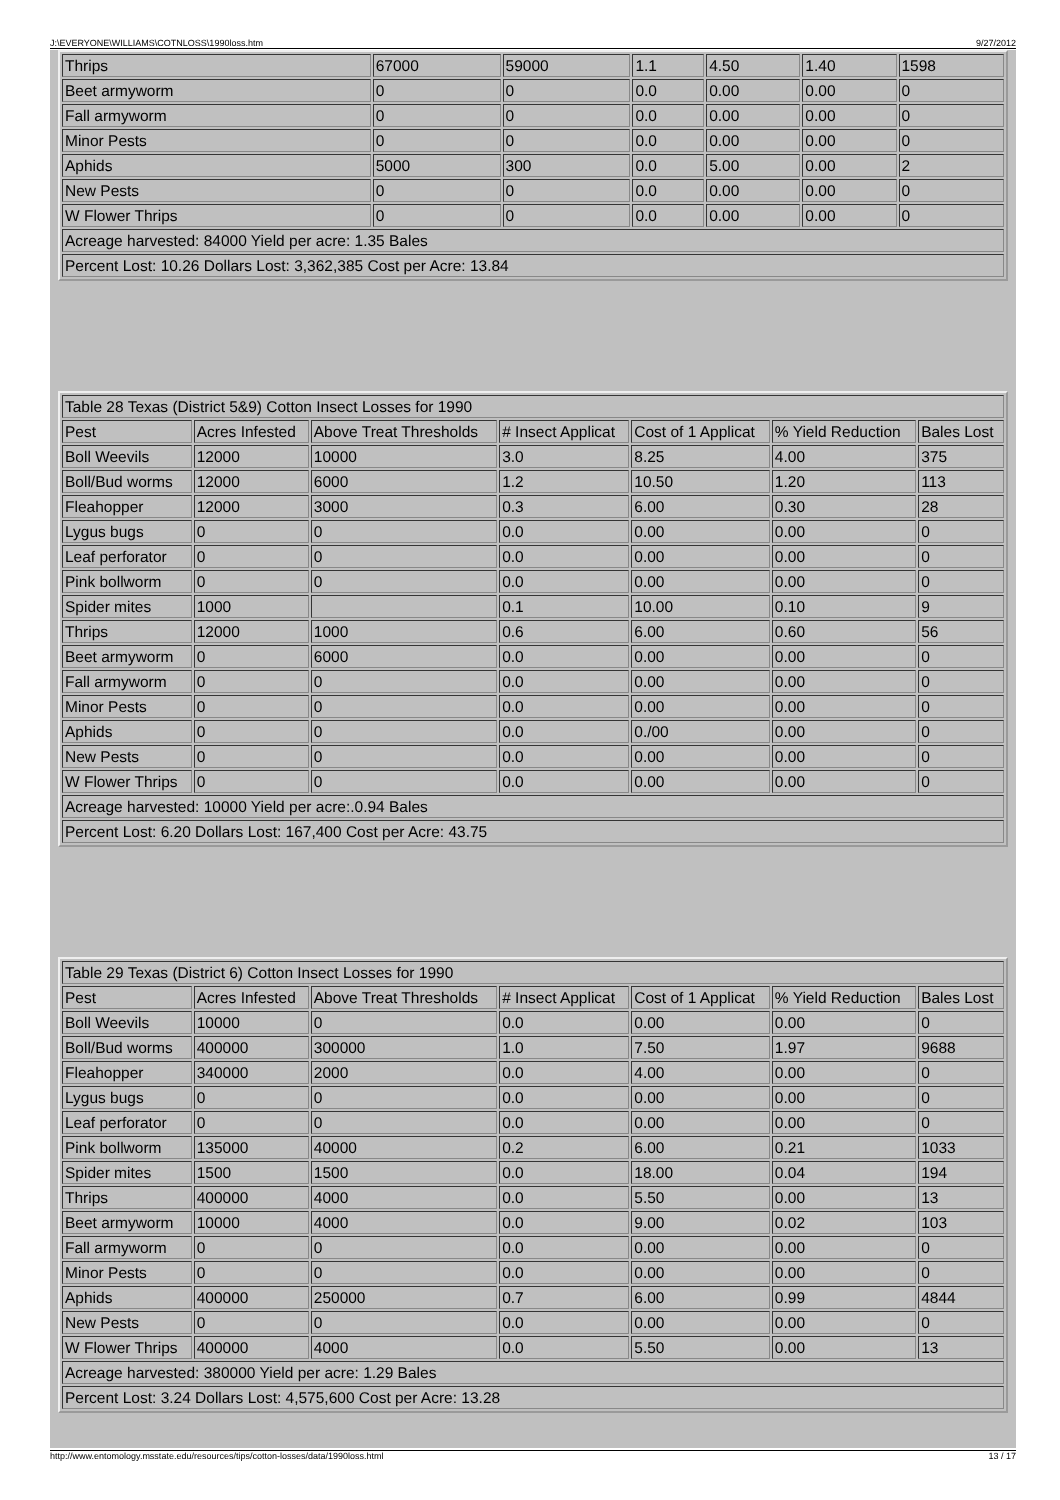J:\EVERYONE\WILLIAMS\COTNLOSS\1990loss.htm 9/27/2012
| Thrips | 67000 | 59000 | 1.1 | 4.50 | 1.40 | 1598 |
| Beet armyworm | 0 | 0 | 0.0 | 0.00 | 0.00 | 0 |
| Fall armyworm | 0 | 0 | 0.0 | 0.00 | 0.00 | 0 |
| Minor Pests | 0 | 0 | 0.0 | 0.00 | 0.00 | 0 |
| Aphids | 5000 | 300 | 0.0 | 5.00 | 0.00 | 2 |
| New Pests | 0 | 0 | 0.0 | 0.00 | 0.00 | 0 |
| W Flower Thrips | 0 | 0 | 0.0 | 0.00 | 0.00 | 0 |
| Acreage harvested: 84000 Yield per acre: 1.35 Bales | | | | | | |
| Percent Lost: 10.26 Dollars Lost: 3,362,385 Cost per Acre: 13.84 | | | | | | |
| Table 28 Texas (District 5&9) Cotton Insect Losses for 1990 | | | | | | |
| Pest | Acres Infested | Above Treat Thresholds | # Insect Applicat | Cost of 1 Applicat | % Yield Reduction | Bales Lost |
| Boll Weevils | 12000 | 10000 | 3.0 | 8.25 | 4.00 | 375 |
| Boll/Bud worms | 12000 | 6000 | 1.2 | 10.50 | 1.20 | 113 |
| Fleahopper | 12000 | 3000 | 0.3 | 6.00 | 0.30 | 28 |
| Lygus bugs | 0 | 0 | 0.0 | 0.00 | 0.00 | 0 |
| Leaf perforator | 0 | 0 | 0.0 | 0.00 | 0.00 | 0 |
| Pink bollworm | 0 | 0 | 0.0 | 0.00 | 0.00 | 0 |
| Spider mites | 1000 | | 0.1 | 10.00 | 0.10 | 9 |
| Thrips | 12000 | 1000 | 0.6 | 6.00 | 0.60 | 56 |
| Beet armyworm | 0 | 6000 | 0.0 | 0.00 | 0.00 | 0 |
| Fall armyworm | 0 | 0 | 0.0 | 0.00 | 0.00 | 0 |
| Minor Pests | 0 | 0 | 0.0 | 0.00 | 0.00 | 0 |
| Aphids | 0 | 0 | 0.0 | 0./00 | 0.00 | 0 |
| New Pests | 0 | 0 | 0.0 | 0.00 | 0.00 | 0 |
| W Flower Thrips | 0 | 0 | 0.0 | 0.00 | 0.00 | 0 |
| Acreage harvested: 10000 Yield per acre:.0.94 Bales | | | | | | |
| Percent Lost: 6.20 Dollars Lost: 167,400 Cost per Acre: 43.75 | | | | | | |
| Table 29 Texas (District 6) Cotton Insect Losses for 1990 | | | | | | |
| Pest | Acres Infested | Above Treat Thresholds | # Insect Applicat | Cost of 1 Applicat | % Yield Reduction | Bales Lost |
| Boll Weevils | 10000 | 0 | 0.0 | 0.00 | 0.00 | 0 |
| Boll/Bud worms | 400000 | 300000 | 1.0 | 7.50 | 1.97 | 9688 |
| Fleahopper | 340000 | 2000 | 0.0 | 4.00 | 0.00 | 0 |
| Lygus bugs | 0 | 0 | 0.0 | 0.00 | 0.00 | 0 |
| Leaf perforator | 0 | 0 | 0.0 | 0.00 | 0.00 | 0 |
| Pink bollworm | 135000 | 40000 | 0.2 | 6.00 | 0.21 | 1033 |
| Spider mites | 1500 | 1500 | 0.0 | 18.00 | 0.04 | 194 |
| Thrips | 400000 | 4000 | 0.0 | 5.50 | 0.00 | 13 |
| Beet armyworm | 10000 | 4000 | 0.0 | 9.00 | 0.02 | 103 |
| Fall armyworm | 0 | 0 | 0.0 | 0.00 | 0.00 | 0 |
| Minor Pests | 0 | 0 | 0.0 | 0.00 | 0.00 | 0 |
| Aphids | 400000 | 250000 | 0.7 | 6.00 | 0.99 | 4844 |
| New Pests | 0 | 0 | 0.0 | 0.00 | 0.00 | 0 |
| W Flower Thrips | 400000 | 4000 | 0.0 | 5.50 | 0.00 | 13 |
| Acreage harvested: 380000 Yield per acre: 1.29 Bales | | | | | | |
| Percent Lost: 3.24 Dollars Lost: 4,575,600 Cost per Acre: 13.28 | | | | | | |
http://www.entomology.msstate.edu/resources/tips/cotton-losses/data/1990loss.html 13 / 17